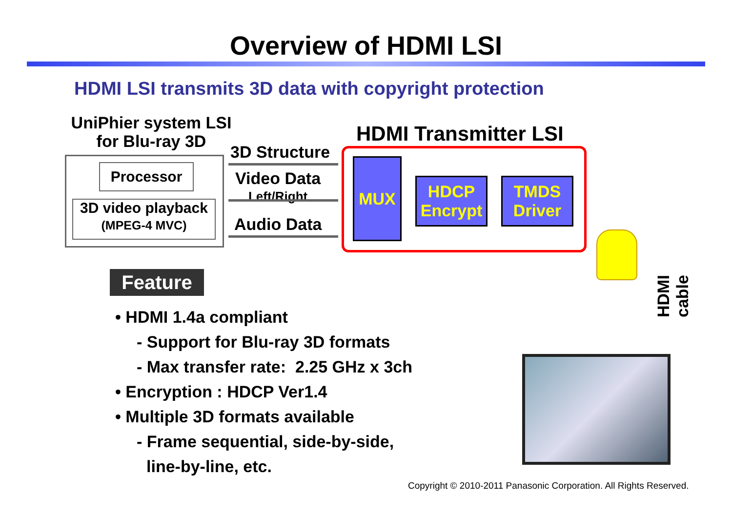Overview of HDMI LSI
HDMI LSI transmits 3D data with copyright protection
UniPhier system LSI
for Blu-ray 3D
Processor
3D video playback
(MPEG-4 MVC)
3D Structure
Video Data
Left/Right
Audio Data
HDMI Transmitter LSI
MUX
HDCP
Encrypt
TMDS
Driver
HDMI cable
Feature
• HDMI 1.4a compliant
- Support for Blu-ray 3D formats
- Max transfer rate: 2.25 GHz x 3ch
• Encryption : HDCP Ver1.4
• Multiple 3D formats available
- Frame sequential, side-by-side,
line-by-line, etc.
Copyright © 2010-2011 Panasonic Corporation. All Rights Reserved.